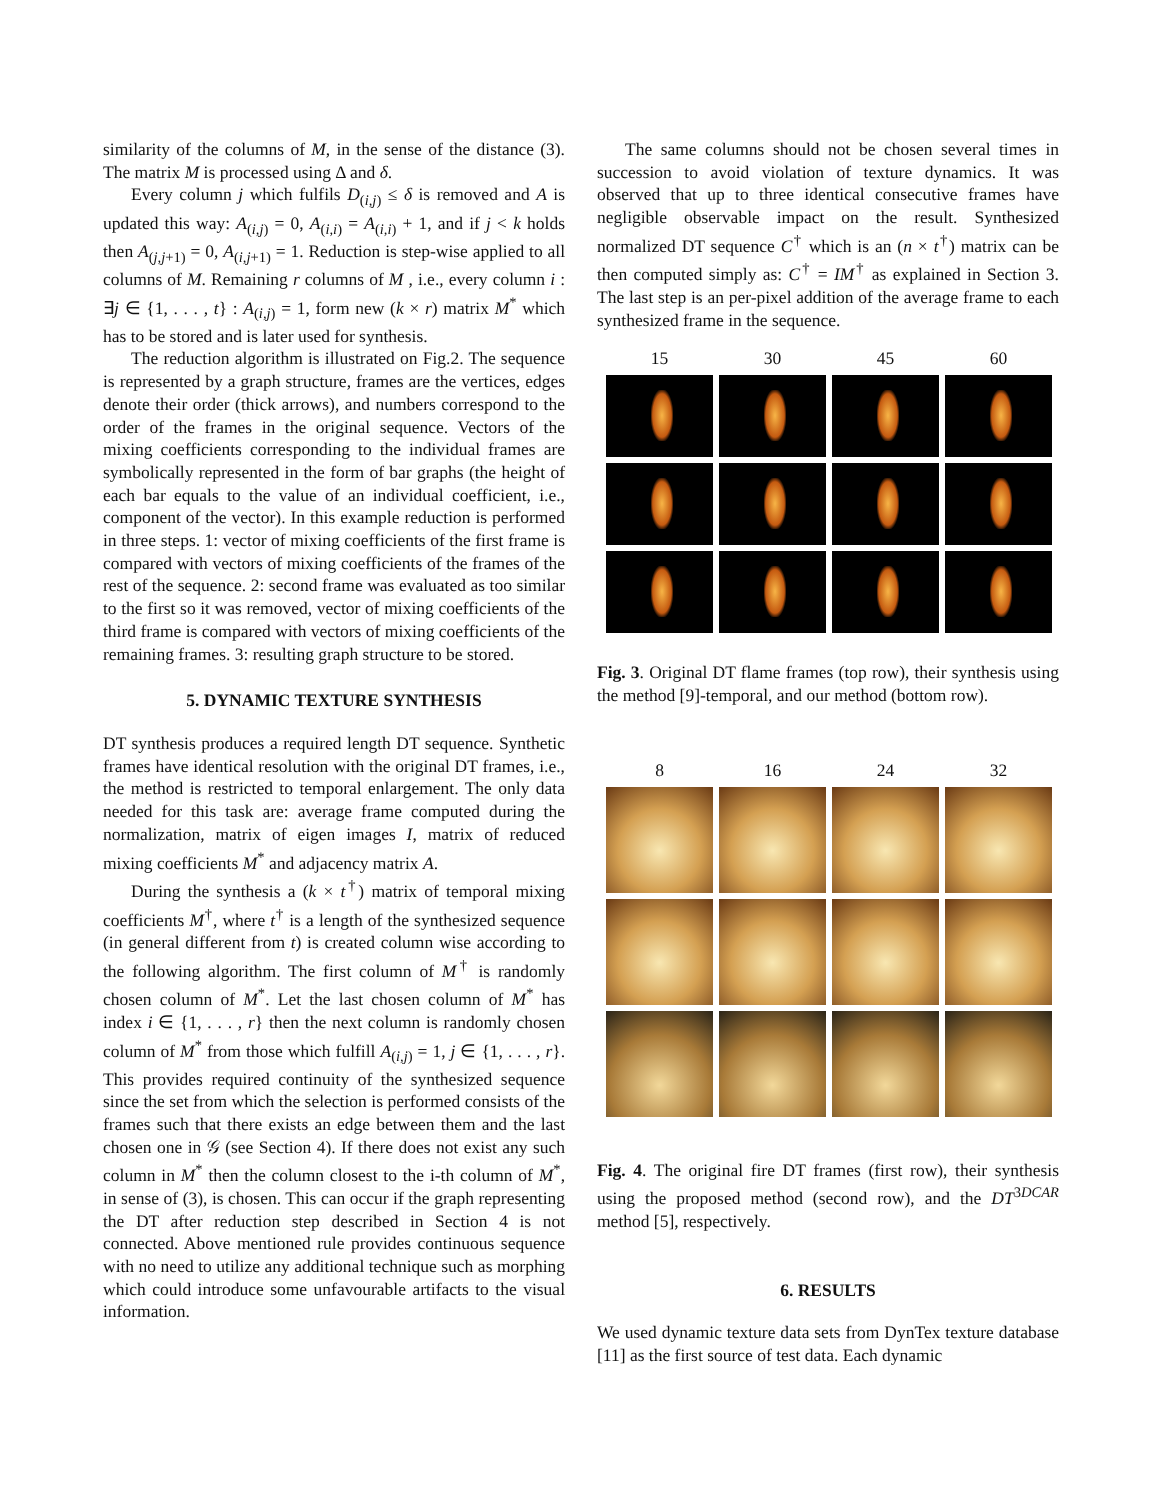similarity of the columns of M, in the sense of the distance (3). The matrix M is processed using Δ and δ.
Every column j which fulfils D<sub>(i,j)</sub> ≤ δ is removed and A is updated this way: A<sub>(i,j)</sub> = 0, A<sub>(i,i)</sub> = A<sub>(i,i)</sub> + 1, and if j < k holds then A<sub>(j,j+1)</sub> = 0, A<sub>(i,j+1)</sub> = 1. Reduction is step-wise applied to all columns of M. Remaining r columns of M , i.e., every column i : ∃j ∈ {1, . . . , t} : A<sub>(i,j)</sub> = 1, form new (k × r) matrix M<sup>*</sup> which has to be stored and is later used for synthesis.
The reduction algorithm is illustrated on Fig.2. The sequence is represented by a graph structure, frames are the vertices, edges denote their order (thick arrows), and numbers correspond to the order of the frames in the original sequence. Vectors of the mixing coefficients corresponding to the individual frames are symbolically represented in the form of bar graphs (the height of each bar equals to the value of an individual coefficient, i.e., component of the vector). In this example reduction is performed in three steps. 1: vector of mixing coefficients of the first frame is compared with vectors of mixing coefficients of the frames of the rest of the sequence. 2: second frame was evaluated as too similar to the first so it was removed, vector of mixing coefficients of the third frame is compared with vectors of mixing coefficients of the remaining frames. 3: resulting graph structure to be stored.
5. DYNAMIC TEXTURE SYNTHESIS
DT synthesis produces a required length DT sequence. Synthetic frames have identical resolution with the original DT frames, i.e., the method is restricted to temporal enlargement. The only data needed for this task are: average frame computed during the normalization, matrix of eigen images I, matrix of reduced mixing coefficients M<sup>*</sup> and adjacency matrix A.
During the synthesis a (k × t<sup>†</sup>) matrix of temporal mixing coefficients M<sup>†</sup>, where t<sup>†</sup> is a length of the synthesized sequence (in general different from t) is created column wise according to the following algorithm. The first column of M<sup>†</sup> is randomly chosen column of M<sup>*</sup>. Let the last chosen column of M<sup>*</sup> has index i ∈ {1, . . . , r} then the next column is randomly chosen column of M<sup>*</sup> from those which fulfill A<sub>(i,j)</sub> = 1, j ∈ {1, . . . , r}. This provides required continuity of the synthesized sequence since the set from which the selection is performed consists of the frames such that there exists an edge between them and the last chosen one in 𝒢 (see Section 4). If there does not exist any such column in M<sup>*</sup> then the column closest to the i-th column of M<sup>*</sup>, in sense of (3), is chosen. This can occur if the graph representing the DT after reduction step described in Section 4 is not connected. Above mentioned rule provides continuous sequence with no need to utilize any additional technique such as morphing which could introduce some unfavourable artifacts to the visual information.
The same columns should not be chosen several times in succession to avoid violation of texture dynamics. It was observed that up to three identical consecutive frames have negligible observable impact on the result. Synthesized normalized DT sequence C<sup>†</sup> which is an (n × t<sup>†</sup>) matrix can be then computed simply as: C<sup>†</sup> = IM<sup>†</sup> as explained in Section 3. The last step is an per-pixel addition of the average frame to each synthesized frame in the sequence.
15
30
45
60
Fig. 3. Original DT flame frames (top row), their synthesis using the method [9]-temporal, and our method (bottom row).
8
16
24
32
Fig. 4. The original fire DT frames (first row), their synthesis using the proposed method (second row), and the DT<sup>3DCAR</sup> method [5], respectively.
6. RESULTS
We used dynamic texture data sets from DynTex texture database [11] as the first source of test data. Each dynamic